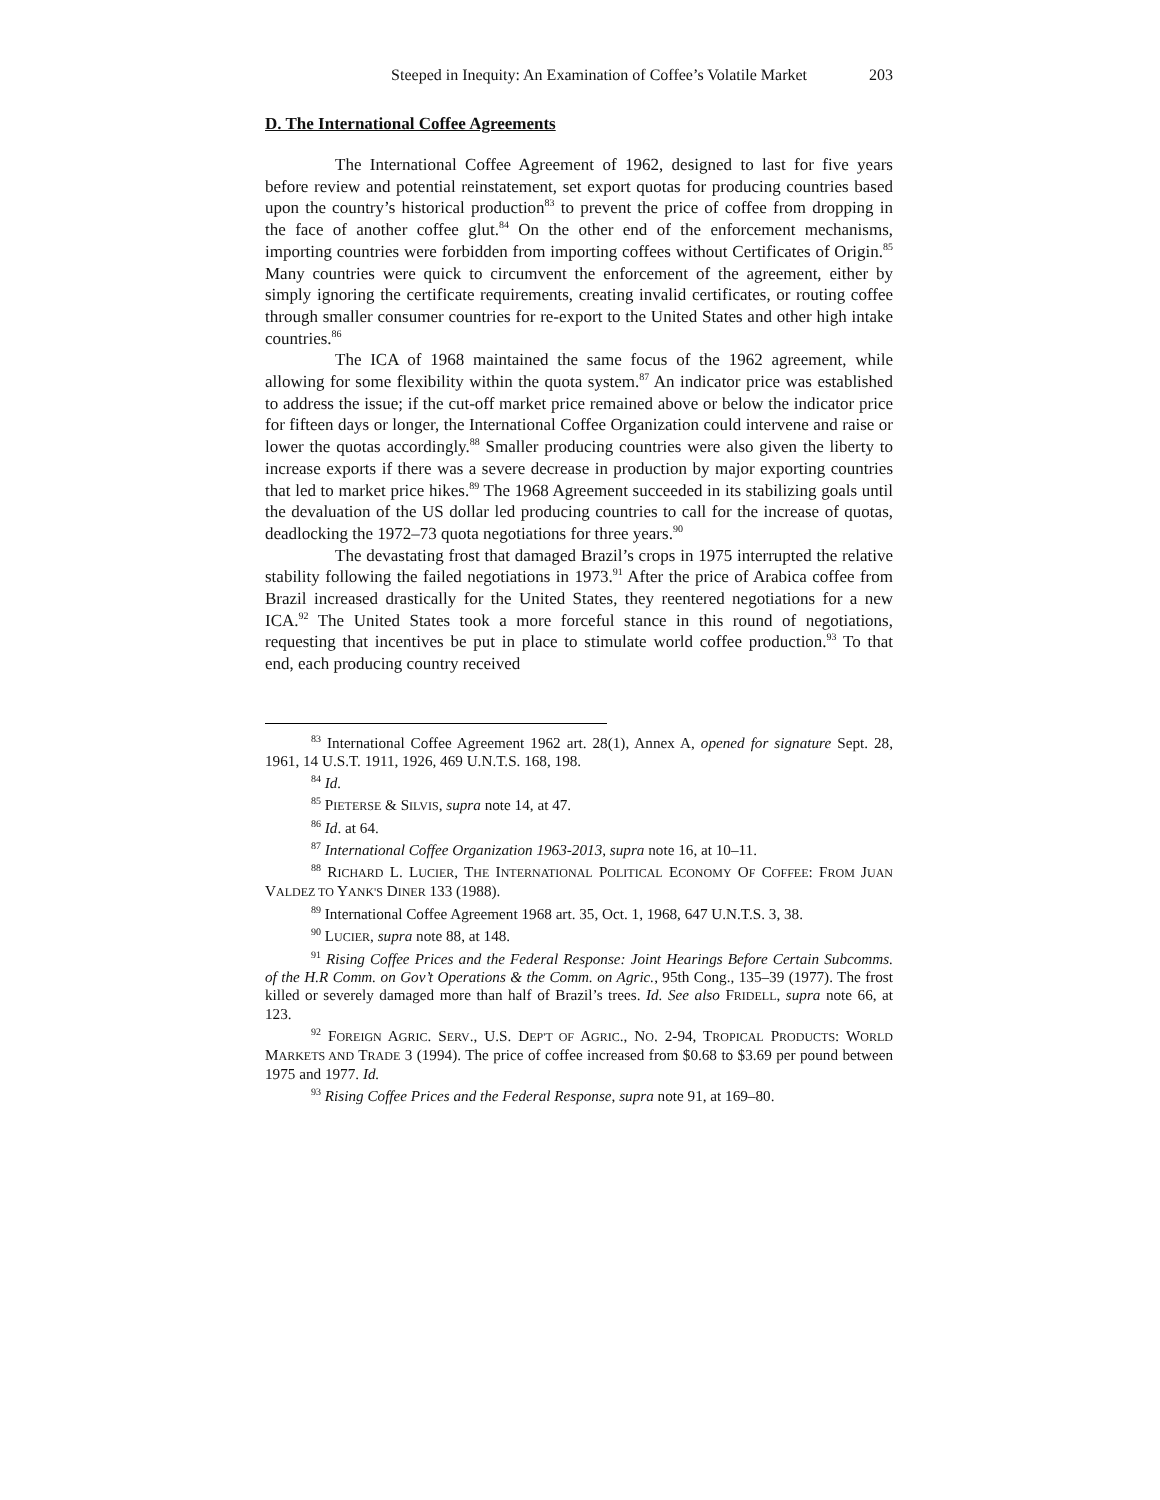Steeped in Inequity: An Examination of Coffee’s Volatile Market 203
D. The International Coffee Agreements
The International Coffee Agreement of 1962, designed to last for five years before review and potential reinstatement, set export quotas for producing countries based upon the country’s historical production<sup>83</sup> to prevent the price of coffee from dropping in the face of another coffee glut.<sup>84</sup> On the other end of the enforcement mechanisms, importing countries were forbidden from importing coffees without Certificates of Origin.<sup>85</sup> Many countries were quick to circumvent the enforcement of the agreement, either by simply ignoring the certificate requirements, creating invalid certificates, or routing coffee through smaller consumer countries for re-export to the United States and other high intake countries.<sup>86</sup>
The ICA of 1968 maintained the same focus of the 1962 agreement, while allowing for some flexibility within the quota system.<sup>87</sup> An indicator price was established to address the issue; if the cut-off market price remained above or below the indicator price for fifteen days or longer, the International Coffee Organization could intervene and raise or lower the quotas accordingly.<sup>88</sup> Smaller producing countries were also given the liberty to increase exports if there was a severe decrease in production by major exporting countries that led to market price hikes.<sup>89</sup> The 1968 Agreement succeeded in its stabilizing goals until the devaluation of the US dollar led producing countries to call for the increase of quotas, deadlocking the 1972–73 quota negotiations for three years.<sup>90</sup>
The devastating frost that damaged Brazil’s crops in 1975 interrupted the relative stability following the failed negotiations in 1973.<sup>91</sup> After the price of Arabica coffee from Brazil increased drastically for the United States, they reentered negotiations for a new ICA.<sup>92</sup> The United States took a more forceful stance in this round of negotiations, requesting that incentives be put in place to stimulate world coffee production.<sup>93</sup> To that end, each producing country received
<sup>83</sup> International Coffee Agreement 1962 art. 28(1), Annex A, opened for signature Sept. 28, 1961, 14 U.S.T. 1911, 1926, 469 U.N.T.S. 168, 198.
<sup>84</sup> Id.
<sup>85</sup> PIETERSE & SILVIS, supra note 14, at 47.
<sup>86</sup> Id. at 64.
<sup>87</sup> International Coffee Organization 1963-2013, supra note 16, at 10–11.
<sup>88</sup> RICHARD L. LUCIER, THE INTERNATIONAL POLITICAL ECONOMY OF COFFEE: FROM JUAN VALDEZ TO YANK'S DINER 133 (1988).
<sup>89</sup> International Coffee Agreement 1968 art. 35, Oct. 1, 1968, 647 U.N.T.S. 3, 38.
<sup>90</sup> LUCIER, supra note 88, at 148.
<sup>91</sup> Rising Coffee Prices and the Federal Response: Joint Hearings Before Certain Subcomms. of the H.R Comm. on Gov’t Operations & the Comm. on Agric., 95th Cong., 135–39 (1977). The frost killed or severely damaged more than half of Brazil’s trees. Id. See also FRIDELL, supra note 66, at 123.
<sup>92</sup> FOREIGN AGRIC. SERV., U.S. DEP'T OF AGRIC., NO. 2-94, TROPICAL PRODUCTS: WORLD MARKETS AND TRADE 3 (1994). The price of coffee increased from $0.68 to $3.69 per pound between 1975 and 1977. Id.
<sup>93</sup> Rising Coffee Prices and the Federal Response, supra note 91, at 169–80.